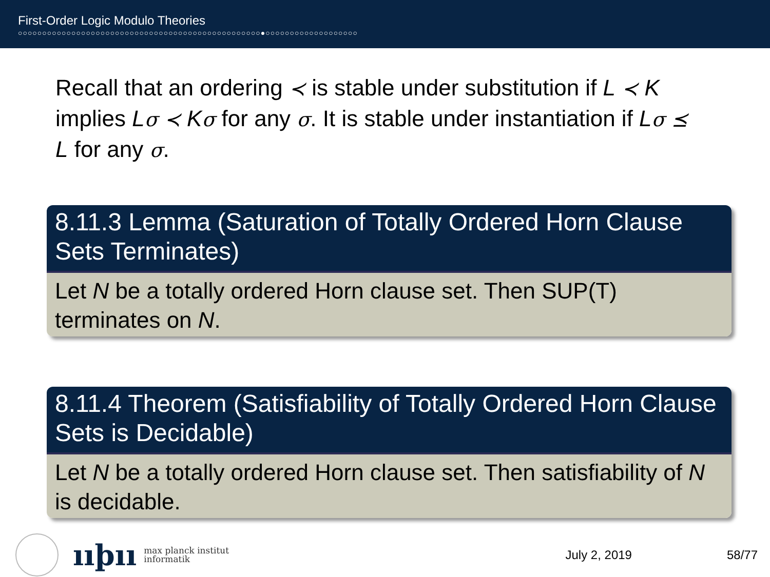First-Order Logic Modulo Theories
○○○○○○○○○○○○○○○○○○○○○○○○○○○○○○○○○○○○○○○○○○○○○○○○○○●○○○○○○○○○○○○○○○○○○○
Recall that an ordering ≺ is stable under substitution if L ≺ K implies Lσ ≺ Kσ for any σ. It is stable under instantiation if Lσ ⪯ L for any σ.
8.11.3 Lemma (Saturation of Totally Ordered Horn Clause Sets Terminates)
Let N be a totally ordered Horn clause set. Then SUP(T) terminates on N.
8.11.4 Theorem (Satisfiability of Totally Ordered Horn Clause Sets is Decidable)
Let N be a totally ordered Horn clause set. Then satisfiability of N is decidable.
ııþıı
max planck institut
informatik
July 2, 2019 58/77